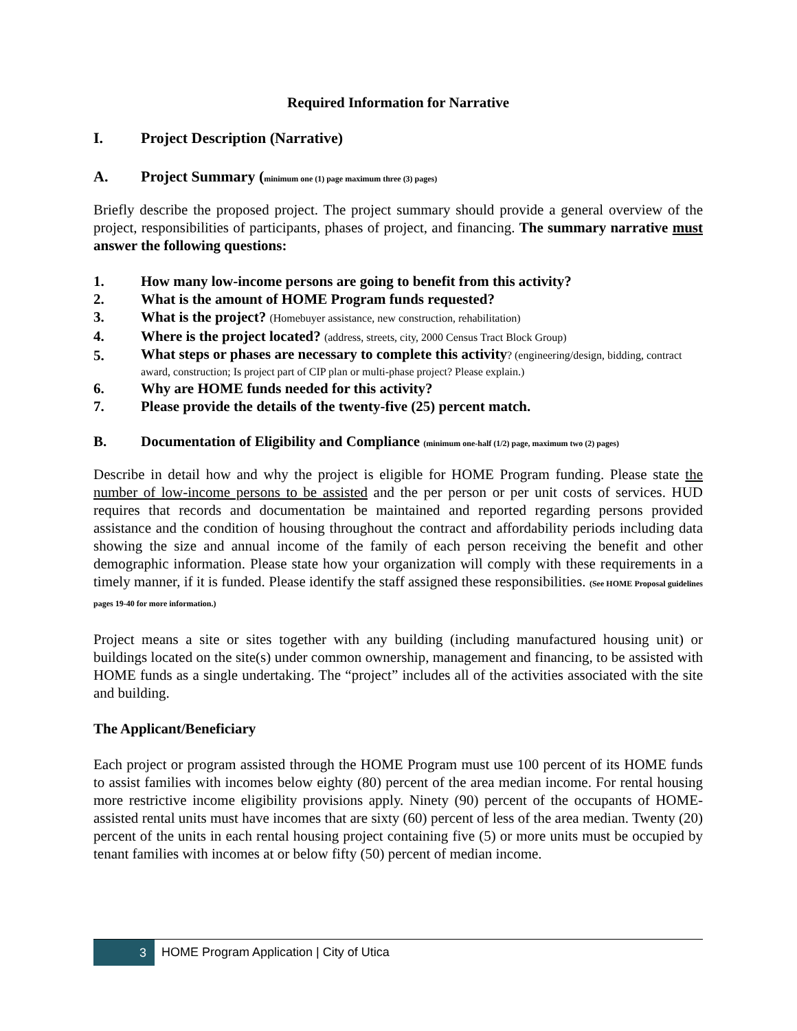Required Information for Narrative
I. Project Description (Narrative)
A. Project Summary (minimum one (1) page maximum three (3) pages)
Briefly describe the proposed project. The project summary should provide a general overview of the project, responsibilities of participants, phases of project, and financing. The summary narrative must answer the following questions:
1. How many low-income persons are going to benefit from this activity?
2. What is the amount of HOME Program funds requested?
3. What is the project? (Homebuyer assistance, new construction, rehabilitation)
4. Where is the project located? (address, streets, city, 2000 Census Tract Block Group)
5. What steps or phases are necessary to complete this activity? (engineering/design, bidding, contract award, construction; Is project part of CIP plan or multi-phase project? Please explain.)
6. Why are HOME funds needed for this activity?
7. Please provide the details of the twenty-five (25) percent match.
B. Documentation of Eligibility and Compliance (minimum one-half (1/2) page, maximum two (2) pages)
Describe in detail how and why the project is eligible for HOME Program funding. Please state the number of low-income persons to be assisted and the per person or per unit costs of services. HUD requires that records and documentation be maintained and reported regarding persons provided assistance and the condition of housing throughout the contract and affordability periods including data showing the size and annual income of the family of each person receiving the benefit and other demographic information. Please state how your organization will comply with these requirements in a timely manner, if it is funded. Please identify the staff assigned these responsibilities. (See HOME Proposal guidelines pages 19-40 for more information.)
Project means a site or sites together with any building (including manufactured housing unit) or buildings located on the site(s) under common ownership, management and financing, to be assisted with HOME funds as a single undertaking. The “project” includes all of the activities associated with the site and building.
The Applicant/Beneficiary
Each project or program assisted through the HOME Program must use 100 percent of its HOME funds to assist families with incomes below eighty (80) percent of the area median income. For rental housing more restrictive income eligibility provisions apply. Ninety (90) percent of the occupants of HOME-assisted rental units must have incomes that are sixty (60) percent of less of the area median. Twenty (20) percent of the units in each rental housing project containing five (5) or more units must be occupied by tenant families with incomes at or below fifty (50) percent of median income.
3
HOME Program Application | City of Utica